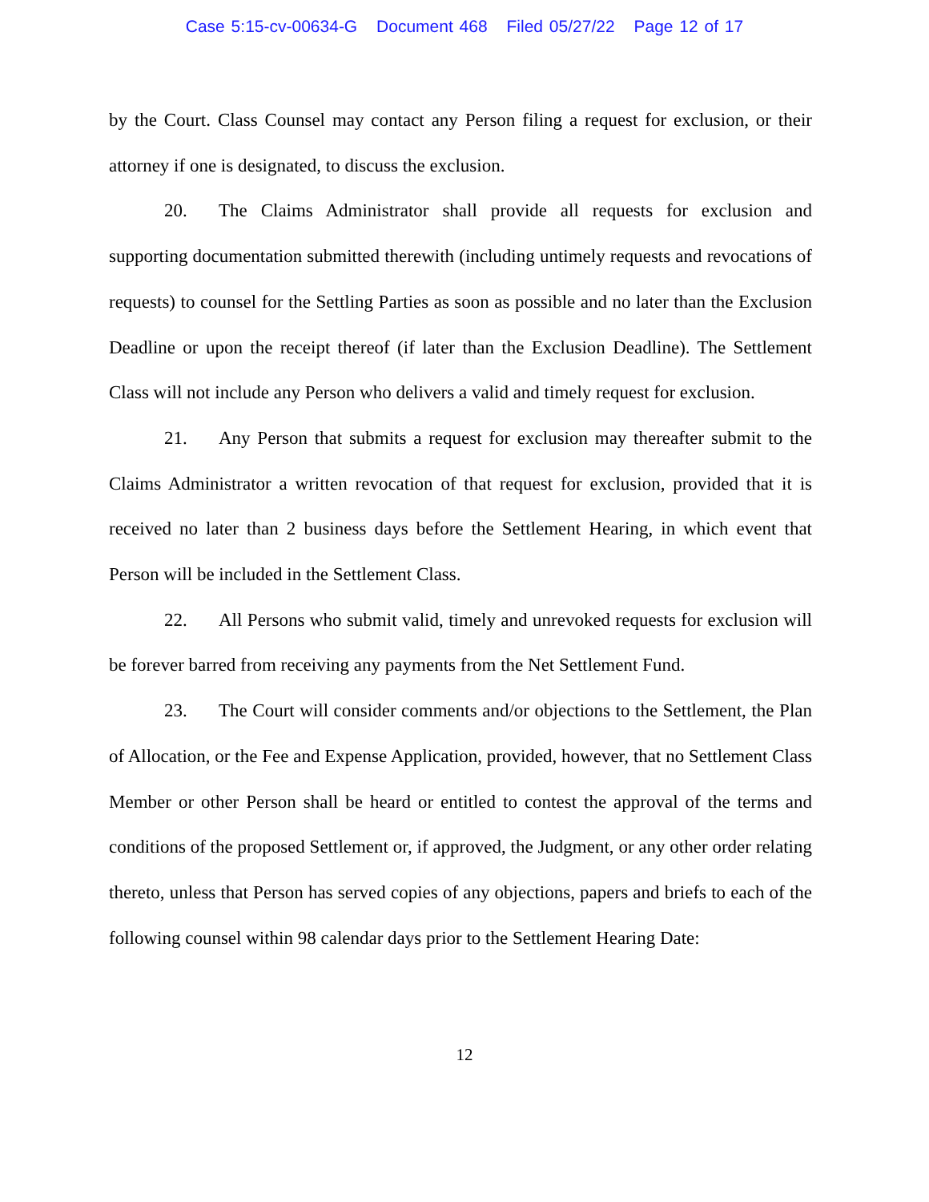Case 5:15-cv-00634-G Document 468 Filed 05/27/22 Page 12 of 17
by the Court. Class Counsel may contact any Person filing a request for exclusion, or their attorney if one is designated, to discuss the exclusion.
20. The Claims Administrator shall provide all requests for exclusion and supporting documentation submitted therewith (including untimely requests and revocations of requests) to counsel for the Settling Parties as soon as possible and no later than the Exclusion Deadline or upon the receipt thereof (if later than the Exclusion Deadline). The Settlement Class will not include any Person who delivers a valid and timely request for exclusion.
21. Any Person that submits a request for exclusion may thereafter submit to the Claims Administrator a written revocation of that request for exclusion, provided that it is received no later than 2 business days before the Settlement Hearing, in which event that Person will be included in the Settlement Class.
22. All Persons who submit valid, timely and unrevoked requests for exclusion will be forever barred from receiving any payments from the Net Settlement Fund.
23. The Court will consider comments and/or objections to the Settlement, the Plan of Allocation, or the Fee and Expense Application, provided, however, that no Settlement Class Member or other Person shall be heard or entitled to contest the approval of the terms and conditions of the proposed Settlement or, if approved, the Judgment, or any other order relating thereto, unless that Person has served copies of any objections, papers and briefs to each of the following counsel within 98 calendar days prior to the Settlement Hearing Date:
12